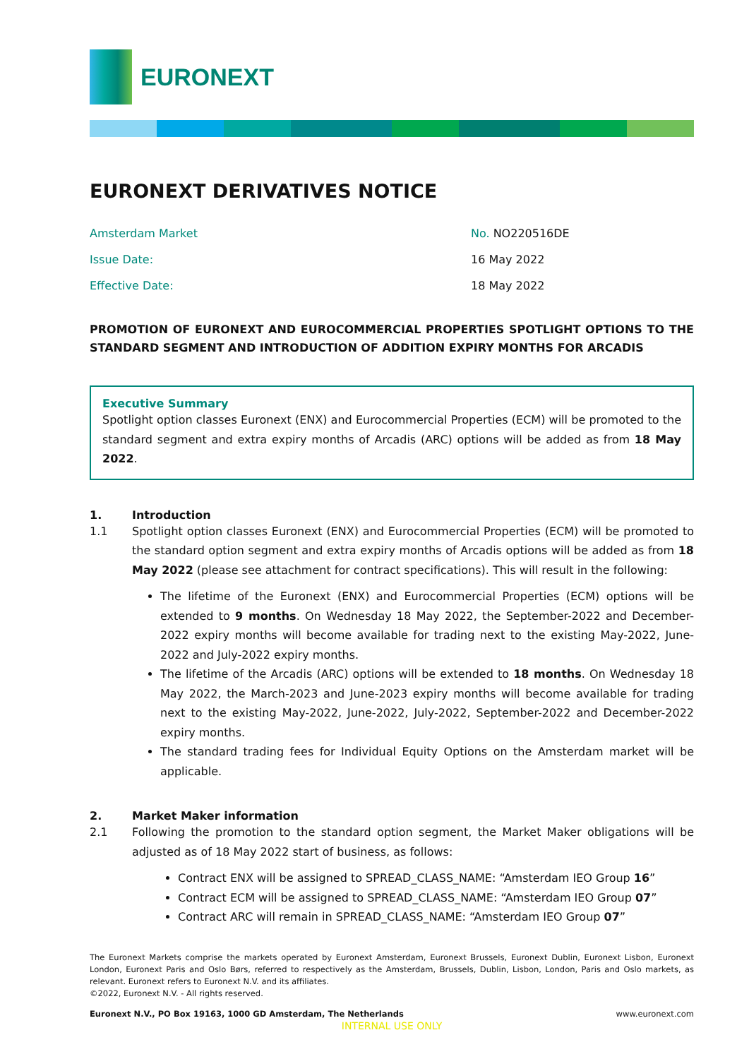EURONEXT
EURONEXT DERIVATIVES NOTICE
Amsterdam Market No. NO220516DE
Issue Date: 16 May 2022
Effective Date: 18 May 2022
PROMOTION OF EURONEXT AND EUROCOMMERCIAL PROPERTIES SPOTLIGHT OPTIONS TO THE STANDARD SEGMENT AND INTRODUCTION OF ADDITION EXPIRY MONTHS FOR ARCADIS
Executive Summary
Spotlight option classes Euronext (ENX) and Eurocommercial Properties (ECM) will be promoted to the standard segment and extra expiry months of Arcadis (ARC) options will be added as from 18 May 2022.
1. Introduction
1.1 Spotlight option classes Euronext (ENX) and Eurocommercial Properties (ECM) will be promoted to the standard option segment and extra expiry months of Arcadis options will be added as from 18 May 2022 (please see attachment for contract specifications). This will result in the following:
The lifetime of the Euronext (ENX) and Eurocommercial Properties (ECM) options will be extended to 9 months. On Wednesday 18 May 2022, the September-2022 and December-2022 expiry months will become available for trading next to the existing May-2022, June-2022 and July-2022 expiry months.
The lifetime of the Arcadis (ARC) options will be extended to 18 months. On Wednesday 18 May 2022, the March-2023 and June-2023 expiry months will become available for trading next to the existing May-2022, June-2022, July-2022, September-2022 and December-2022 expiry months.
The standard trading fees for Individual Equity Options on the Amsterdam market will be applicable.
2. Market Maker information
2.1 Following the promotion to the standard option segment, the Market Maker obligations will be adjusted as of 18 May 2022 start of business, as follows:
Contract ENX will be assigned to SPREAD_CLASS_NAME: “Amsterdam IEO Group 16”
Contract ECM will be assigned to SPREAD_CLASS_NAME: “Amsterdam IEO Group 07”
Contract ARC will remain in SPREAD_CLASS_NAME: “Amsterdam IEO Group 07”
The Euronext Markets comprise the markets operated by Euronext Amsterdam, Euronext Brussels, Euronext Dublin, Euronext Lisbon, Euronext London, Euronext Paris and Oslo Børs, referred to respectively as the Amsterdam, Brussels, Dublin, Lisbon, London, Paris and Oslo markets, as relevant. Euronext refers to Euronext N.V. and its affiliates.
©2022, Euronext N.V. - All rights reserved.
Euronext N.V., PO Box 19163, 1000 GD Amsterdam, The Netherlands www.euronext.com
INTERNAL USE ONLY